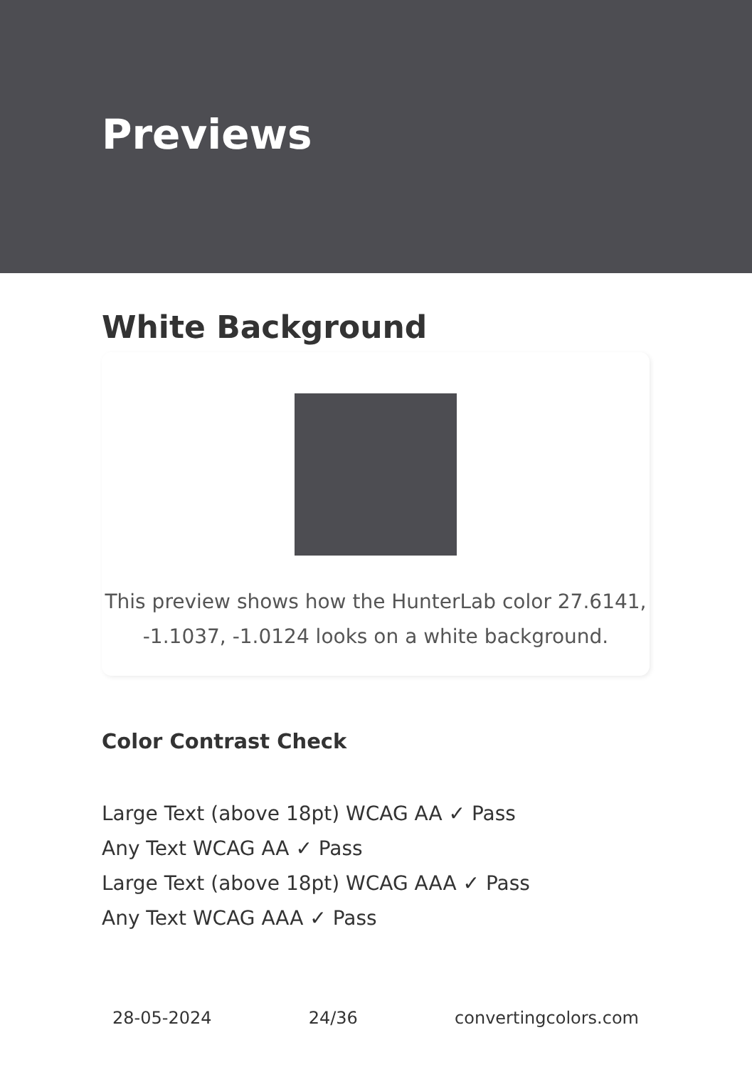Previews
White Background
This preview shows how the HunterLab color 27.6141,
-1.1037, -1.0124 looks on a white background.
Color Contrast Check
Large Text (above 18pt) WCAG AA ✓ Pass
Any Text WCAG AA ✓ Pass
Large Text (above 18pt) WCAG AAA ✓ Pass
Any Text WCAG AAA ✓ Pass
28-05-2024 24/36 convertingcolors.com